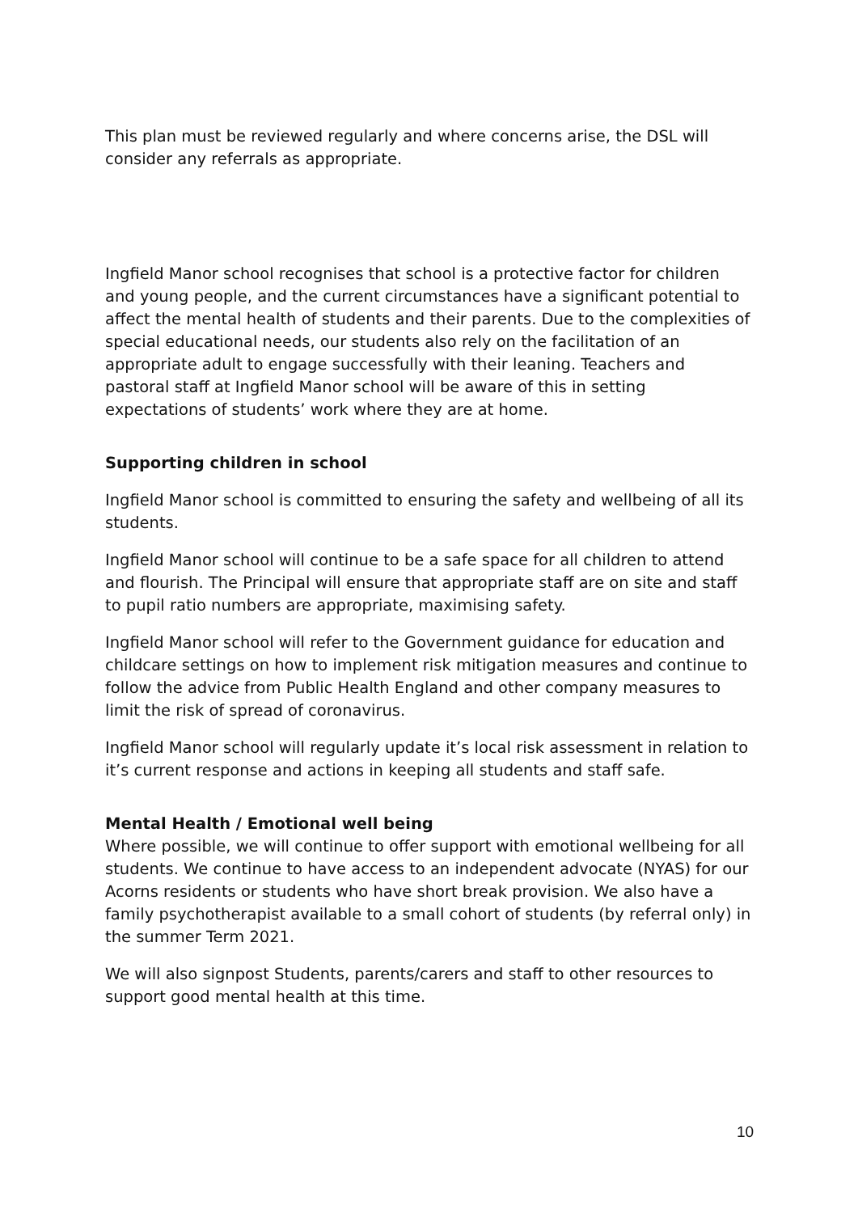This plan must be reviewed regularly and where concerns arise, the DSL will consider any referrals as appropriate.
Ingfield Manor school recognises that school is a protective factor for children and young people, and the current circumstances have a significant potential to affect the mental health of students and their parents. Due to the complexities of special educational needs, our students also rely on the facilitation of an appropriate adult to engage successfully with their leaning. Teachers and pastoral staff at Ingfield Manor school will be aware of this in setting expectations of students’ work where they are at home.
Supporting children in school
Ingfield Manor school is committed to ensuring the safety and wellbeing of all its students.
Ingfield Manor school will continue to be a safe space for all children to attend and flourish. The Principal will ensure that appropriate staff are on site and staff to pupil ratio numbers are appropriate, maximising safety.
Ingfield Manor school will refer to the Government guidance for education and childcare settings on how to implement risk mitigation measures and continue to follow the advice from Public Health England and other company measures to limit the risk of spread of coronavirus.
Ingfield Manor school will regularly update it’s local risk assessment in relation to it’s current response and actions in keeping all students and staff safe.
Mental Health / Emotional well being
Where possible, we will continue to offer support with emotional wellbeing for all students. We continue to have access to an independent advocate (NYAS) for our Acorns residents or students who have short break provision. We also have a family psychotherapist available to a small cohort of students (by referral only) in the summer Term 2021.
We will also signpost Students, parents/carers and staff to other resources to support good mental health at this time.
10